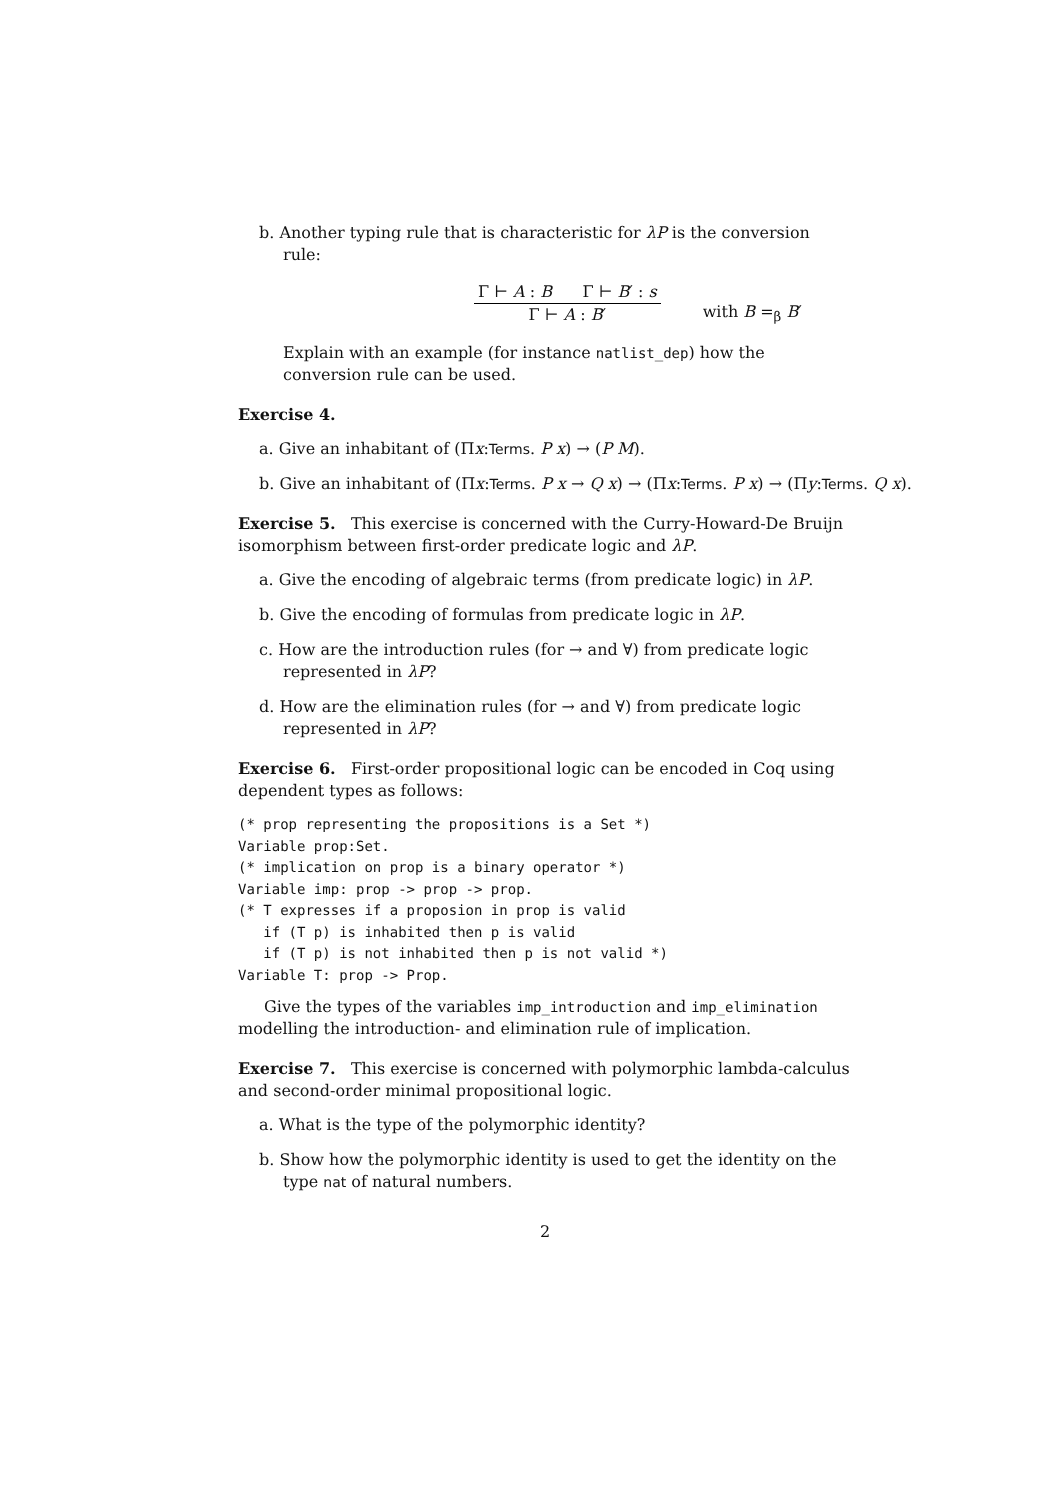b. Another typing rule that is characteristic for λP is the conversion rule:
Γ ⊢ A : B Γ ⊢ B′ : s
Γ ⊢ A : B′
with B =<sub>β</sub> B′
Explain with an example (for instance natlist_dep) how the conversion rule can be used.
Exercise 4.
a. Give an inhabitant of (Πx:Terms. P x) → (P M).
b. Give an inhabitant of (Πx:Terms. P x → Q x) → (Πx:Terms. P x) → (Πy:Terms. Q x).
Exercise 5. This exercise is concerned with the Curry-Howard-De Bruijn isomorphism between first-order predicate logic and λP.
a. Give the encoding of algebraic terms (from predicate logic) in λP.
b. Give the encoding of formulas from predicate logic in λP.
c. How are the introduction rules (for → and ∀) from predicate logic represented in λP?
d. How are the elimination rules (for → and ∀) from predicate logic represented in λP?
Exercise 6. First-order propositional logic can be encoded in Coq using dependent types as follows:
(* prop representing the propositions is a Set *)
Variable prop:Set.
(* implication on prop is a binary operator *)
Variable imp: prop -> prop -> prop.
(* T expresses if a proposion in prop is valid
   if (T p) is inhabited then p is valid
   if (T p) is not inhabited then p is not valid *)
Variable T: prop -> Prop.
Give the types of the variables imp_introduction and imp_elimination modelling the introduction- and elimination rule of implication.
Exercise 7. This exercise is concerned with polymorphic lambda-calculus and second-order minimal propositional logic.
a. What is the type of the polymorphic identity?
b. Show how the polymorphic identity is used to get the identity on the type nat of natural numbers.
2